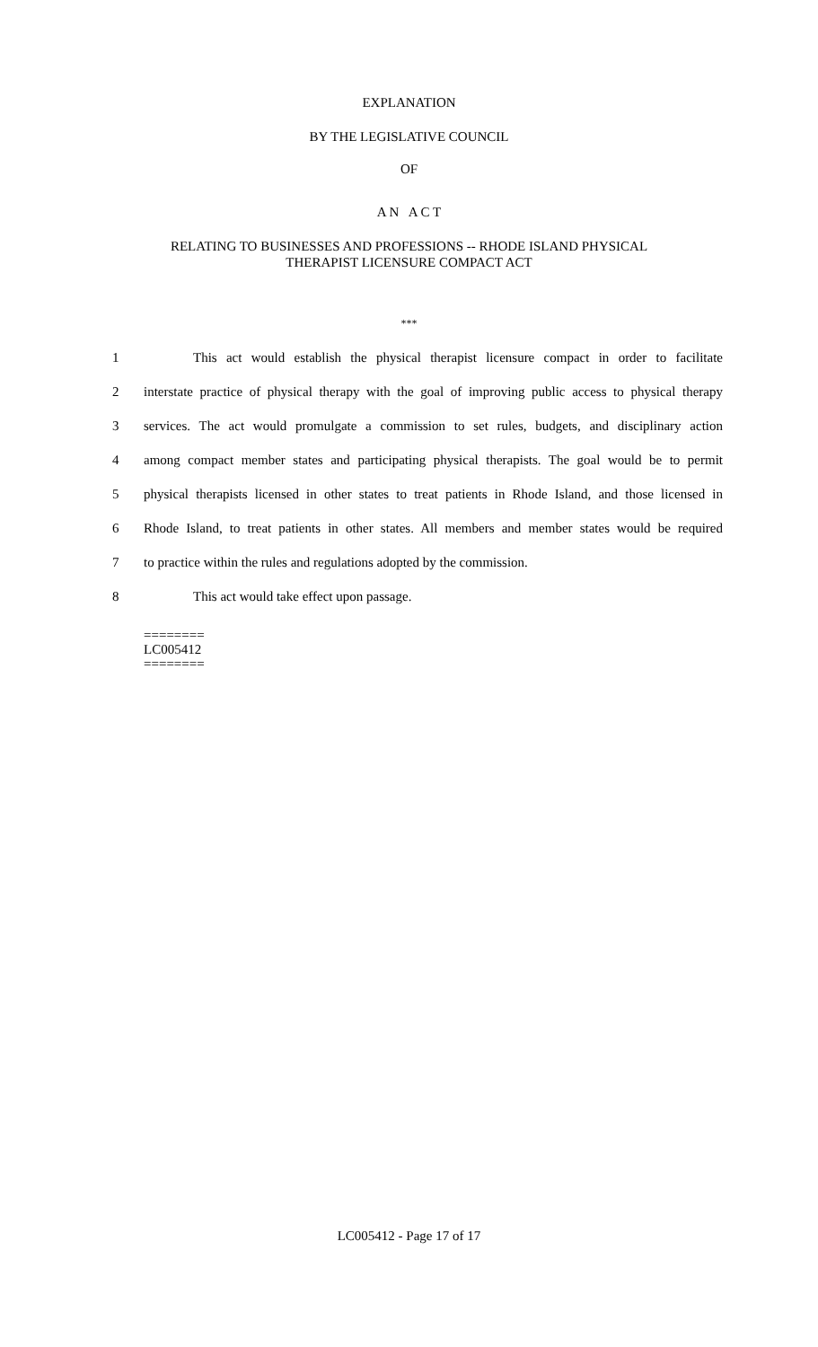EXPLANATION
BY THE LEGISLATIVE COUNCIL
OF
A N A C T
RELATING TO BUSINESSES AND PROFESSIONS -- RHODE ISLAND PHYSICAL
THERAPIST LICENSURE COMPACT ACT
***
1 This act would establish the physical therapist licensure compact in order to facilitate
2 interstate practice of physical therapy with the goal of improving public access to physical therapy
3 services. The act would promulgate a commission to set rules, budgets, and disciplinary action
4 among compact member states and participating physical therapists. The goal would be to permit
5 physical therapists licensed in other states to treat patients in Rhode Island, and those licensed in
6 Rhode Island, to treat patients in other states. All members and member states would be required
7 to practice within the rules and regulations adopted by the commission.
8 This act would take effect upon passage.
========
LC005412
========
LC005412 - Page 17 of 17